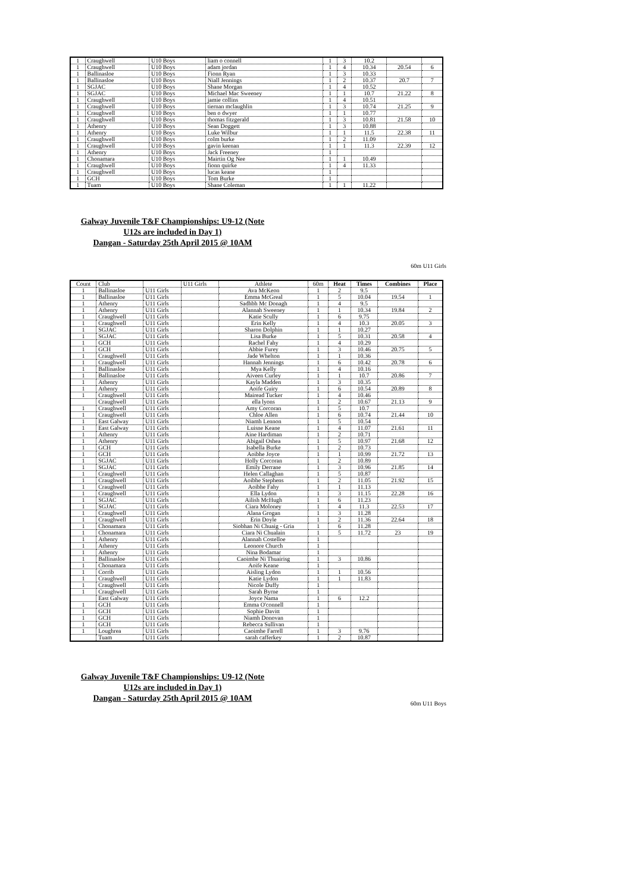| 1 | Craughwell | U10 Boys | liam o connell | 1 | 3 | 10.2 | | |
| 1 | Craughwell | U10 Boys | adam jordan | 1 | 4 | 10.34 | 20.54 | 6 |
| 1 | Ballinasloe | U10 Boys | Fionn Ryan | 1 | 3 | 10.33 | | |
| 1 | Ballinasloe | U10 Boys | Niall Jennings | 1 | 2 | 10.37 | 20.7 | 7 |
| 1 | SGJAC | U10 Boys | Shane Morgan | 1 | 4 | 10.52 | | |
| 1 | SGJAC | U10 Boys | Michael Mac Sweeney | 1 | 1 | 10.7 | 21.22 | 8 |
| 1 | Craughwell | U10 Boys | jamie collins | 1 | 4 | 10.51 | | |
| 1 | Craughwell | U10 Boys | tiernan mclaughlin | 1 | 3 | 10.74 | 21.25 | 9 |
| 1 | Craughwell | U10 Boys | ben o dwyer | 1 | 1 | 10.77 | | |
| 1 | Craughwell | U10 Boys | thomas fitzgerald | 1 | 3 | 10.81 | 21.58 | 10 |
| 1 | Athenry | U10 Boys | Sean Doggett | 1 | 3 | 10.88 | | |
| 1 | Athenry | U10 Boys | Luke Wilbur | 1 | 1 | 11.5 | 22.38 | 11 |
| 1 | Craughwell | U10 Boys | colm burke | 1 | 2 | 11.09 | | |
| 1 | Craughwell | U10 Boys | gavin keenan | 1 | 1 | 11.3 | 22.39 | 12 |
| 1 | Athenry | U10 Boys | Jack Freeney | 1 | | | | |
| 1 | Chonamara | U10 Boys | Mairtin Og Nee | 1 | 1 | 10.49 | | |
| 1 | Craughwell | U10 Boys | fionn quirke | 1 | 4 | 11.33 | | |
| 1 | Craughwell | U10 Boys | lucas keane | 1 | | | | |
| 1 | GCH | U10 Boys | Tom Burke | 1 | | | | |
| 1 | Tuam | U10 Boys | Shane Coleman | 1 | 1 | 11.22 | | |
Galway Juvenile T&F Championships: U9-12 (Note
U12s are included in Day 1)
Dangan - Saturday 25th April 2015 @ 10AM
60m U11 Girls
| Count | Club | | U11 Girls | Athlete | 60m | Heat | Times | Combines | Place |
| --- | --- | --- | --- | --- | --- | --- | --- | --- | --- |
| 1 | Ballinasloe | U11 Girls | | Ava McKeon | 1 | 2 | 9.5 | | |
| 1 | Ballinasloe | U11 Girls | | Emma McGreal | 1 | 5 | 10.04 | 19.54 | 1 |
| 1 | Athenry | U11 Girls | | Sadhbh Mc Donagh | 1 | 4 | 9.5 | | |
| 1 | Athenry | U11 Girls | | Alannah Sweeney | 1 | 1 | 10.34 | 19.84 | 2 |
| 1 | Craughwell | U11 Girls | | Katie Scully | 1 | 6 | 9.75 | | |
| 1 | Craughwell | U11 Girls | | Erin Kelly | 1 | 4 | 10.3 | 20.05 | 3 |
| 1 | SGJAC | U11 Girls | | Sharon Dolphin | 1 | 1 | 10.27 | | |
| 1 | SGJAC | U11 Girls | | Lisa Burke | 1 | 5 | 10.31 | 20.58 | 4 |
| 1 | GCH | U11 Girls | | Rachel Fahy | 1 | 4 | 10.29 | | |
| 1 | GCH | U11 Girls | | Abbie Furey | 1 | 3 | 10.46 | 20.75 | 5 |
| 1 | Craughwell | U11 Girls | | Jade Whelton | 1 | 1 | 10.36 | | |
| 1 | Craughwell | U11 Girls | | Hannah Jennings | 1 | 6 | 10.42 | 20.78 | 6 |
| 1 | Ballinasloe | U11 Girls | | Mya Kelly | 1 | 4 | 10.16 | | |
| 1 | Ballinasloe | U11 Girls | | Aiveen Curley | 1 | 1 | 10.7 | 20.86 | 7 |
| 1 | Athenry | U11 Girls | | Kayla Madden | 1 | 3 | 10.35 | | |
| 1 | Athenry | U11 Girls | | Aoife Guiry | 1 | 6 | 10.54 | 20.89 | 8 |
| 1 | Craughwell | U11 Girls | | Mairead Tucker | 1 | 4 | 10.46 | | |
| | Craughwell | U11 Girls | | ella lyons | 1 | 2 | 10.67 | 21.13 | 9 |
| 1 | Craughwell | U11 Girls | | Amy Corcoran | 1 | 5 | 10.7 | | |
| 1 | Craughwell | U11 Girls | | Chloe Allen | 1 | 6 | 10.74 | 21.44 | 10 |
| 1 | East Galway | U11 Girls | | Niamh Lennon | 1 | 5 | 10.54 | | |
| 1 | East Galway | U11 Girls | | Luisne Keane | 1 | 4 | 11.07 | 21.61 | 11 |
| 1 | Athenry | U11 Girls | | Aine Hardiman | 1 | 2 | 10.71 | | |
| 1 | Athenry | U11 Girls | | Abigail Oshea | 1 | 5 | 10.97 | 21.68 | 12 |
| 1 | GCH | U11 Girls | | Isabella Burke | 1 | 2 | 10.73 | | |
| 1 | GCH | U11 Girls | | Aoibhe Joyce | 1 | 1 | 10.99 | 21.72 | 13 |
| 1 | SGJAC | U11 Girls | | Holly Corcoran | 1 | 2 | 10.89 | | |
| 1 | SGJAC | U11 Girls | | Emily Derrane | 1 | 3 | 10.96 | 21.85 | 14 |
| 1 | Craughwell | U11 Girls | | Helen Callaghan | 1 | 5 | 10.87 | | |
| 1 | Craughwell | U11 Girls | | Aoibhe Stephens | 1 | 2 | 11.05 | 21.92 | 15 |
| 1 | Craughwell | U11 Girls | | Aoibhe Fahy | 1 | 1 | 11.13 | | |
| 1 | Craughwell | U11 Girls | | Ella Lydon | 1 | 3 | 11.15 | 22.28 | 16 |
| 1 | SGJAC | U11 Girls | | Ailish McHugh | 1 | 6 | 11.23 | | |
| 1 | SGJAC | U11 Girls | | Ciara Moloney | 1 | 4 | 11.3 | 22.53 | 17 |
| 1 | Craughwell | U11 Girls | | Alana Grogan | 1 | 3 | 11.28 | | |
| 1 | Craughwell | U11 Girls | | Erin Doyle | 1 | 2 | 11.36 | 22.64 | 18 |
| 1 | Chonamara | U11 Girls | | Siobhan Ni Chuaig - Gria | 1 | 6 | 11.28 | | |
| 1 | Chonamara | U11 Girls | | Ciara Ni Chualain | 1 | 5 | 11.72 | 23 | 19 |
| 1 | Athenry | U11 Girls | | Alannah Costelloe | 1 | | | | |
| 1 | Athenry | U11 Girls | | Leonore Church | 1 | | | | |
| 1 | Athenry | U11 Girls | | Nina Bodamar | 1 | | | | |
| 1 | Ballinasloe | U11 Girls | | Caoimhe Ni Thuairisg | 1 | 3 | 10.86 | | |
| 1 | Chonamara | U11 Girls | | Aoife Keane | 1 | | | | |
| 1 | Corrib | U11 Girls | | Aisling Lydon | 1 | 1 | 10.56 | | |
| 1 | Craughwell | U11 Girls | | Katie Lydon | 1 | 1 | 11.83 | | |
| 1 | Craughwell | U11 Girls | | Nicole Duffy | 1 | | | | |
| 1 | Craughwell | U11 Girls | | Sarah Byrne | 1 | | | | |
| | East Galway | U11 Girls | | Joyce Nama | 1 | 6 | 12.2 | | |
| 1 | GCH | U11 Girls | | Emma O'connell | 1 | | | | |
| 1 | GCH | U11 Girls | | Sophie Davitt | 1 | | | | |
| 1 | GCH | U11 Girls | | Niamh Donovan | 1 | | | | |
| 1 | GCH | U11 Girls | | Rebecca Sullivan | 1 | | | | |
| 1 | Loughrea | U11 Girls | | Caoimhe Farrell | 1 | 3 | 9.76 | | |
| | Tuam | U11 Girls | | sarah cafferkey | 1 | 2 | 10.87 | | |
Galway Juvenile T&F Championships: U9-12 (Note
U12s are included in Day 1)
Dangan - Saturday 25th April 2015 @ 10AM
60m U11 Boys